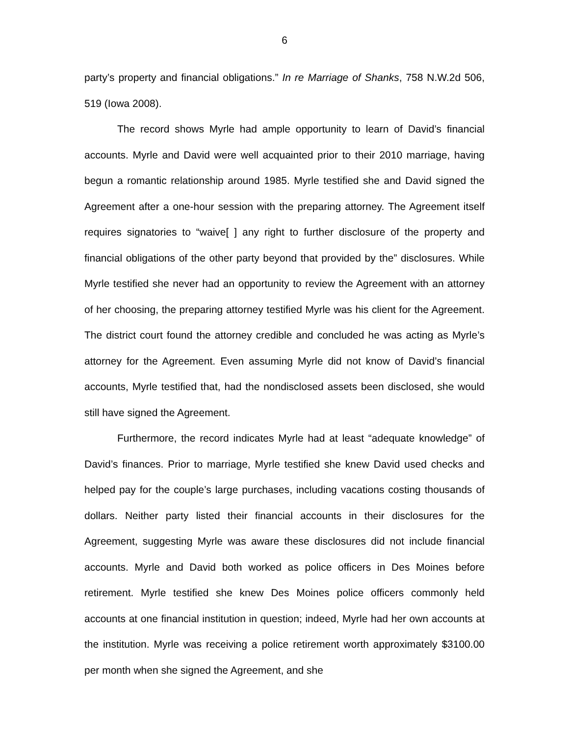6
party’s property and financial obligations.” In re Marriage of Shanks, 758 N.W.2d 506, 519 (Iowa 2008).
The record shows Myrle had ample opportunity to learn of David’s financial accounts. Myrle and David were well acquainted prior to their 2010 marriage, having begun a romantic relationship around 1985. Myrle testified she and David signed the Agreement after a one-hour session with the preparing attorney. The Agreement itself requires signatories to “waive[ ] any right to further disclosure of the property and financial obligations of the other party beyond that provided by the” disclosures. While Myrle testified she never had an opportunity to review the Agreement with an attorney of her choosing, the preparing attorney testified Myrle was his client for the Agreement. The district court found the attorney credible and concluded he was acting as Myrle’s attorney for the Agreement. Even assuming Myrle did not know of David’s financial accounts, Myrle testified that, had the nondisclosed assets been disclosed, she would still have signed the Agreement.
Furthermore, the record indicates Myrle had at least “adequate knowledge” of David’s finances. Prior to marriage, Myrle testified she knew David used checks and helped pay for the couple’s large purchases, including vacations costing thousands of dollars. Neither party listed their financial accounts in their disclosures for the Agreement, suggesting Myrle was aware these disclosures did not include financial accounts. Myrle and David both worked as police officers in Des Moines before retirement. Myrle testified she knew Des Moines police officers commonly held accounts at one financial institution in question; indeed, Myrle had her own accounts at the institution. Myrle was receiving a police retirement worth approximately $3100.00 per month when she signed the Agreement, and she